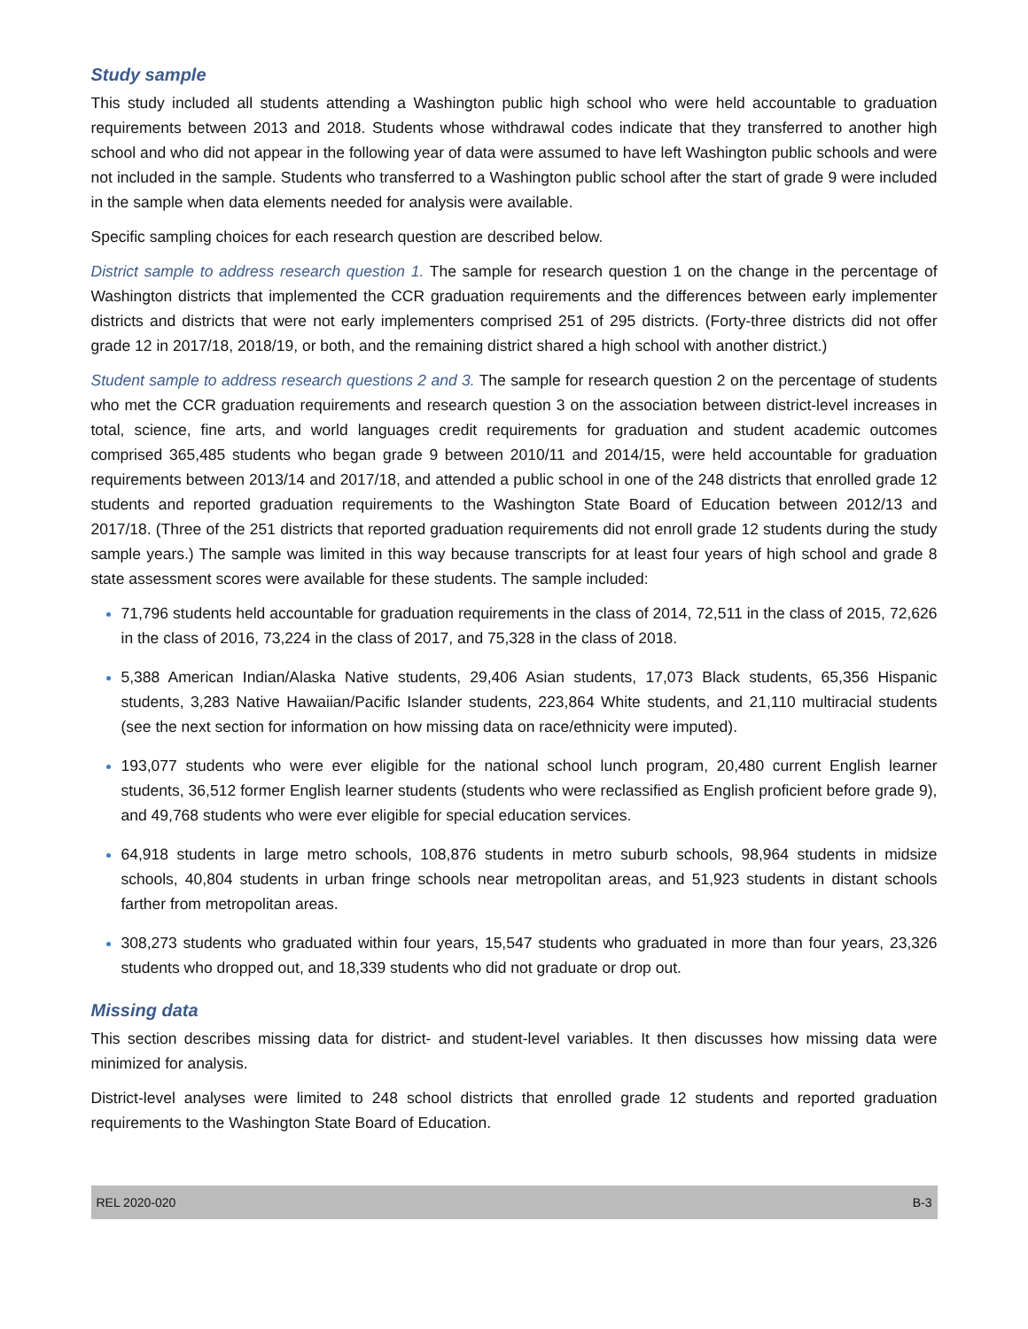Study sample
This study included all students attending a Washington public high school who were held accountable to graduation requirements between 2013 and 2018. Students whose withdrawal codes indicate that they transferred to another high school and who did not appear in the following year of data were assumed to have left Washington public schools and were not included in the sample. Students who transferred to a Washington public school after the start of grade 9 were included in the sample when data elements needed for analysis were available.
Specific sampling choices for each research question are described below.
District sample to address research question 1. The sample for research question 1 on the change in the percentage of Washington districts that implemented the CCR graduation requirements and the differences between early implementer districts and districts that were not early implementers comprised 251 of 295 districts. (Forty-three districts did not offer grade 12 in 2017/18, 2018/19, or both, and the remaining district shared a high school with another district.)
Student sample to address research questions 2 and 3. The sample for research question 2 on the percentage of students who met the CCR graduation requirements and research question 3 on the association between district-level increases in total, science, fine arts, and world languages credit requirements for graduation and student academic outcomes comprised 365,485 students who began grade 9 between 2010/11 and 2014/15, were held accountable for graduation requirements between 2013/14 and 2017/18, and attended a public school in one of the 248 districts that enrolled grade 12 students and reported graduation requirements to the Washington State Board of Education between 2012/13 and 2017/18. (Three of the 251 districts that reported graduation requirements did not enroll grade 12 students during the study sample years.) The sample was limited in this way because transcripts for at least four years of high school and grade 8 state assessment scores were available for these students. The sample included:
71,796 students held accountable for graduation requirements in the class of 2014, 72,511 in the class of 2015, 72,626 in the class of 2016, 73,224 in the class of 2017, and 75,328 in the class of 2018.
5,388 American Indian/Alaska Native students, 29,406 Asian students, 17,073 Black students, 65,356 Hispanic students, 3,283 Native Hawaiian/Pacific Islander students, 223,864 White students, and 21,110 multiracial students (see the next section for information on how missing data on race/ethnicity were imputed).
193,077 students who were ever eligible for the national school lunch program, 20,480 current English learner students, 36,512 former English learner students (students who were reclassified as English proficient before grade 9), and 49,768 students who were ever eligible for special education services.
64,918 students in large metro schools, 108,876 students in metro suburb schools, 98,964 students in midsize schools, 40,804 students in urban fringe schools near metropolitan areas, and 51,923 students in distant schools farther from metropolitan areas.
308,273 students who graduated within four years, 15,547 students who graduated in more than four years, 23,326 students who dropped out, and 18,339 students who did not graduate or drop out.
Missing data
This section describes missing data for district- and student-level variables. It then discusses how missing data were minimized for analysis.
District-level analyses were limited to 248 school districts that enrolled grade 12 students and reported graduation requirements to the Washington State Board of Education.
REL 2020-020 B-3